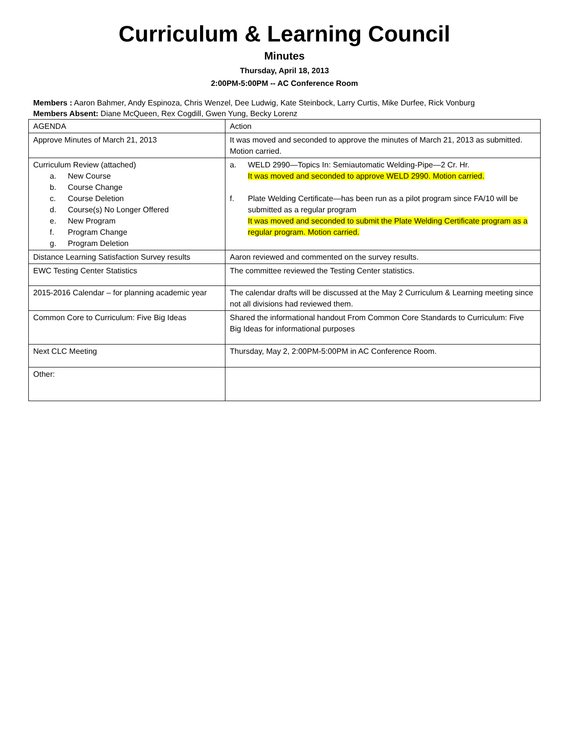Curriculum & Learning Council
Minutes
Thursday, April 18, 2013
2:00PM-5:00PM -- AC Conference Room
Members : Aaron Bahmer, Andy Espinoza, Chris Wenzel, Dee Ludwig, Kate Steinbock, Larry Curtis, Mike Durfee, Rick Vonburg
Members Absent: Diane McQueen, Rex Cogdill, Gwen Yung, Becky Lorenz
| AGENDA | Action |
| Approve Minutes of March 21, 2013 | It was moved and seconded to approve the minutes of March 21, 2013 as submitted. Motion carried. |
| Curriculum Review (attached) a. New Course b. Course Change c. Course Deletion d. Course(s) No Longer Offered e. New Program f. Program Change g. Program Deletion | a. WELD 2990—Topics In: Semiautomatic Welding-Pipe—2 Cr. Hr. It was moved and seconded to approve WELD 2990. Motion carried. f. Plate Welding Certificate—has been run as a pilot program since FA/10 will be submitted as a regular program It was moved and seconded to submit the Plate Welding Certificate program as a regular program. Motion carried. |
| Distance Learning Satisfaction Survey results | Aaron reviewed and commented on the survey results. |
| EWC Testing Center Statistics | The committee reviewed the Testing Center statistics. |
| 2015-2016 Calendar – for planning academic year | The calendar drafts will be discussed at the May 2 Curriculum & Learning meeting since not all divisions had reviewed them. |
| Common Core to Curriculum: Five Big Ideas | Shared the informational handout From Common Core Standards to Curriculum: Five Big Ideas for informational purposes |
| Next CLC Meeting | Thursday, May 2, 2:00PM-5:00PM in AC Conference Room. |
| Other: | |